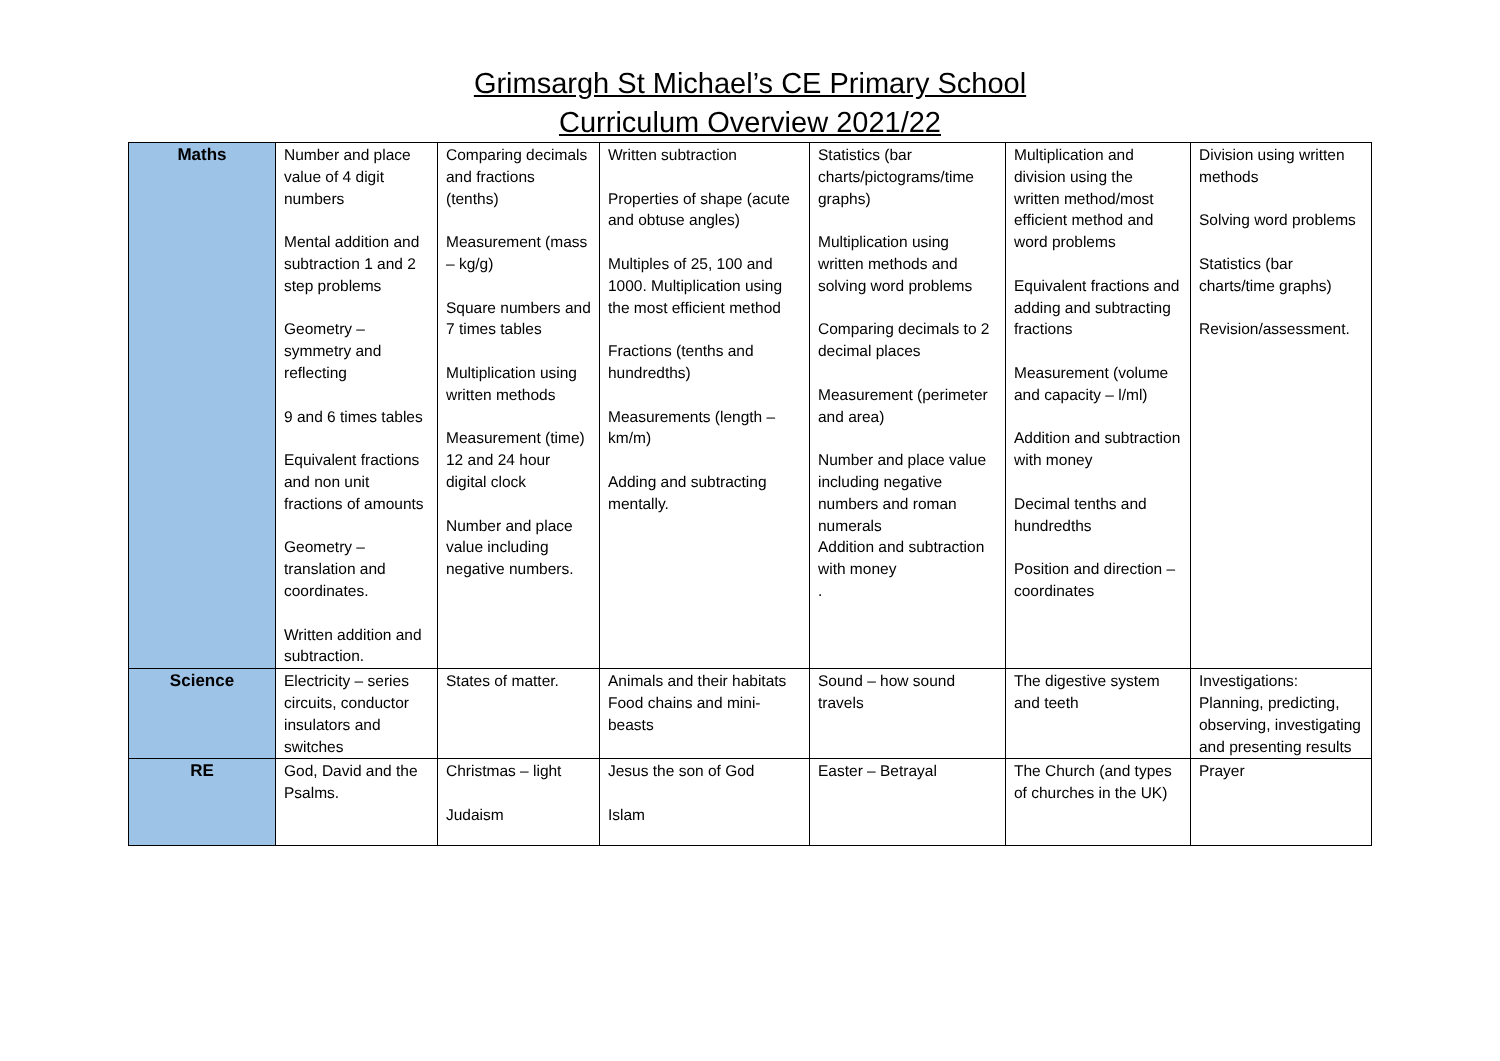Grimsargh St Michael’s CE Primary School
Curriculum Overview 2021/22
| Maths | Number and place value of 4 digit numbers Mental addition and subtraction 1 and 2 step problems Geometry – symmetry and reflecting 9 and 6 times tables Equivalent fractions and non unit fractions of amounts Geometry – translation and coordinates. Written addition and subtraction. | Comparing decimals and fractions (tenths) Measurement (mass – kg/g) Square numbers and 7 times tables Multiplication using written methods Measurement (time) 12 and 24 hour digital clock Number and place value including negative numbers. | Written subtraction Properties of shape (acute and obtuse angles) Multiples of 25, 100 and 1000. Multiplication using the most efficient method Fractions (tenths and hundredths) Measurements (length – km/m) Adding and subtracting mentally. | Statistics (bar charts/pictograms/time graphs) Multiplication using written methods and solving word problems Comparing decimals to 2 decimal places Measurement (perimeter and area) Number and place value including negative numbers and roman numerals Addition and subtraction with money . | Multiplication and division using the written method/most efficient method and word problems Equivalent fractions and adding and subtracting fractions Measurement (volume and capacity – l/ml) Addition and subtraction with money Decimal tenths and hundredths Position and direction – coordinates | Division using written methods Solving word problems Statistics (bar charts/time graphs) Revision/assessment. |
| Science | Electricity – series circuits, conductor insulators and switches | States of matter. | Animals and their habitats Food chains and mini-beasts | Sound – how sound travels | The digestive system and teeth | Investigations: Planning, predicting, observing, investigating and presenting results |
| RE | God, David and the Psalms. | Christmas – light Judaism | Jesus the son of God Islam | Easter – Betrayal | The Church (and types of churches in the UK) | Prayer |